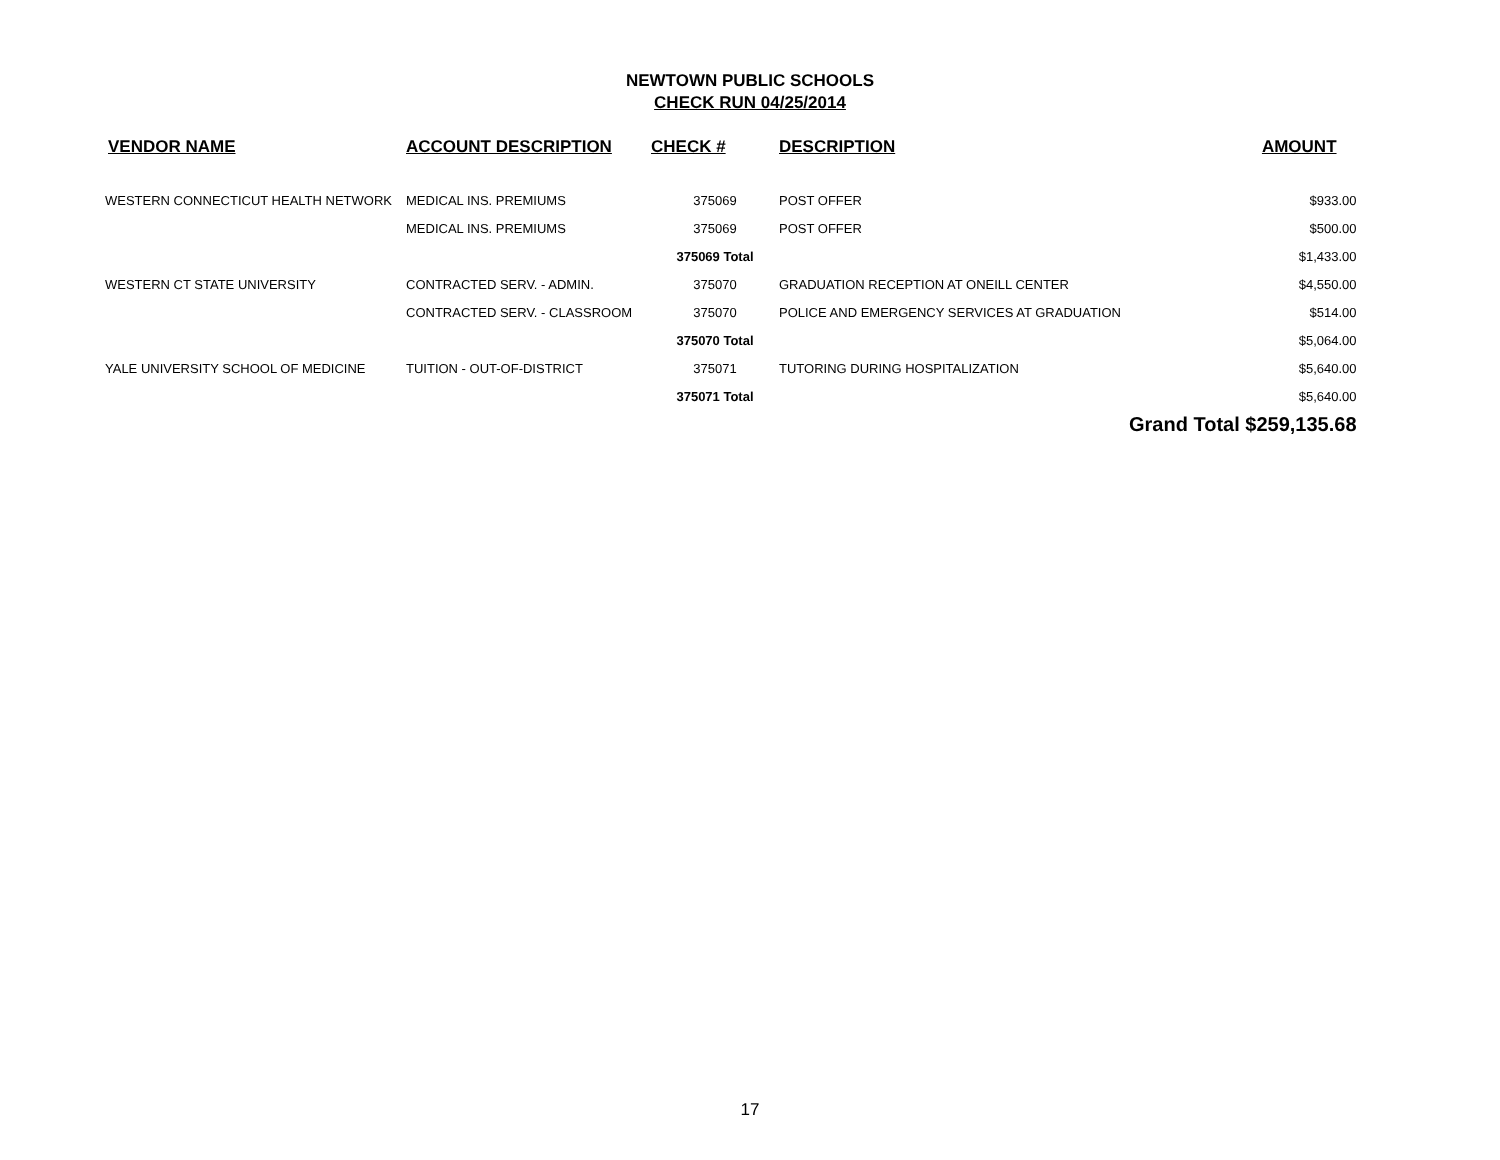NEWTOWN PUBLIC SCHOOLS
CHECK RUN 04/25/2014
| VENDOR NAME | ACCOUNT DESCRIPTION | CHECK # | DESCRIPTION | AMOUNT |
| --- | --- | --- | --- | --- |
| WESTERN CONNECTICUT HEALTH NETWORK | MEDICAL INS. PREMIUMS | 375069 | POST OFFER | $933.00 |
| | MEDICAL INS. PREMIUMS | 375069 | POST OFFER | $500.00 |
| | | 375069 Total | | $1,433.00 |
| WESTERN CT STATE UNIVERSITY | CONTRACTED SERV. - ADMIN. | 375070 | GRADUATION RECEPTION AT ONEILL CENTER | $4,550.00 |
| | CONTRACTED SERV. - CLASSROOM | 375070 | POLICE AND EMERGENCY SERVICES AT GRADUATION | $514.00 |
| | | 375070 Total | | $5,064.00 |
| YALE UNIVERSITY SCHOOL OF MEDICINE | TUITION - OUT-OF-DISTRICT | 375071 | TUTORING DURING HOSPITALIZATION | $5,640.00 |
| | | 375071 Total | | $5,640.00 |
| | | | | Grand Total $259,135.68 |
17